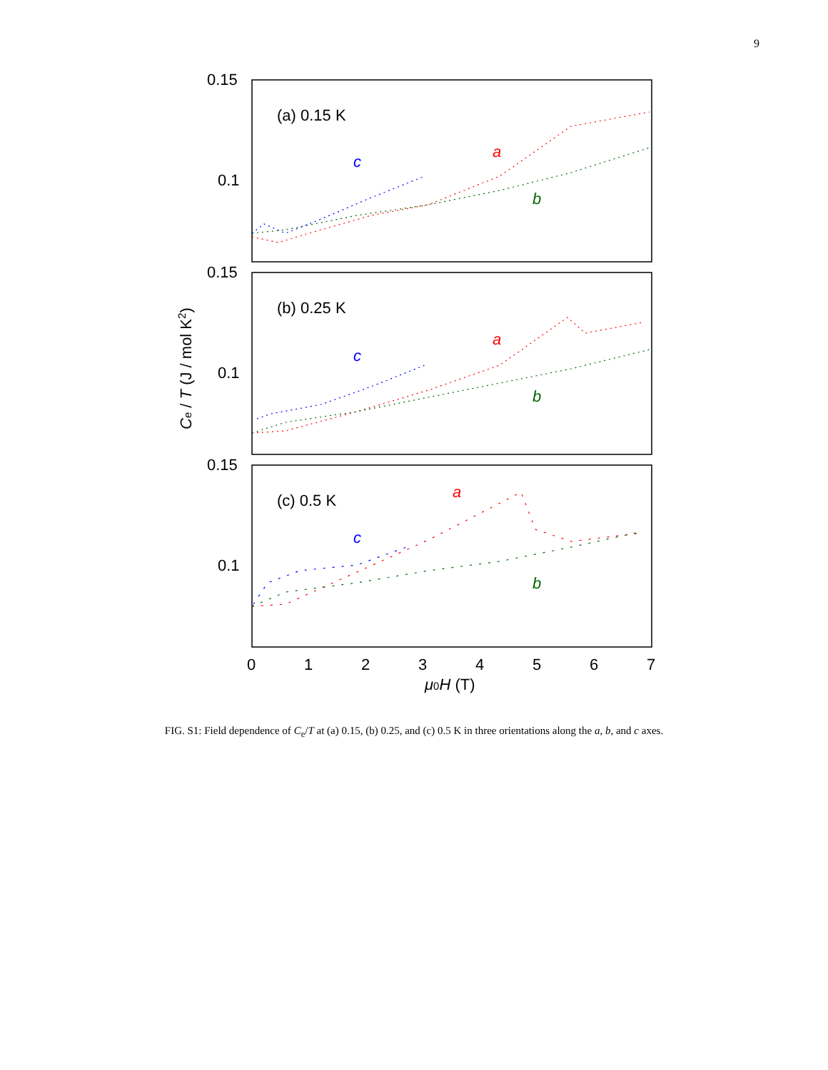9
0.15
0.1
0.15
0.1
0.15
0.1
0
1
2
3
4
5
6
7
(a) 0.15 K
(b) 0.25 K
(c) 0.5 K
μ0H (T)
Ce / T (J / mol K2)
c
a
b
c
a
b
c
a
b
FIG. S1: Field dependence of C<sub>e</sub>/T at (a) 0.15, (b) 0.25, and (c) 0.5 K in three orientations along the a, b, and c axes.